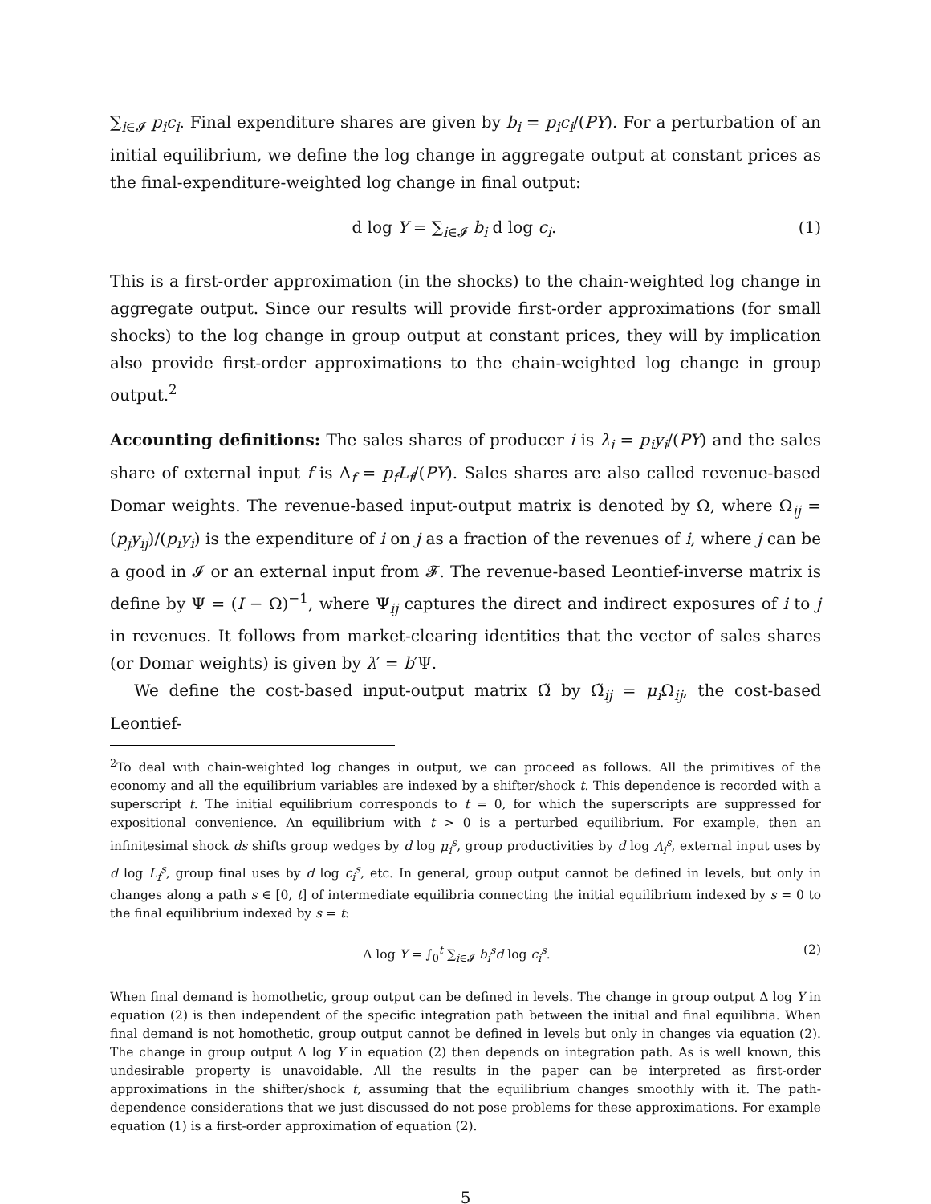∑<sub>i∈𝓘</sub> p<sub>i</sub>c<sub>i</sub>. Final expenditure shares are given by b<sub>i</sub> = p<sub>i</sub>c<sub>i</sub>/(PY). For a perturbation of an initial equilibrium, we define the log change in aggregate output at constant prices as the final-expenditure-weighted log change in final output:
d log Y = ∑<sub>i∈𝓘</sub> b<sub>i</sub> d log c<sub>i</sub>. (1)
This is a first-order approximation (in the shocks) to the chain-weighted log change in aggregate output. Since our results will provide first-order approximations (for small shocks) to the log change in group output at constant prices, they will by implication also provide first-order approximations to the chain-weighted log change in group output.<sup>2</sup>
Accounting definitions: The sales shares of producer i is λ<sub>i</sub> = p<sub>i</sub>y<sub>i</sub>/(PY) and the sales share of external input f is Λ<sub>f</sub> = p<sub>f</sub>L<sub>f</sub>/(PY). Sales shares are also called revenue-based Domar weights. The revenue-based input-output matrix is denoted by Ω, where Ω<sub>ij</sub> = (p<sub>j</sub>y<sub>ij</sub>)/(p<sub>i</sub>y<sub>i</sub>) is the expenditure of i on j as a fraction of the revenues of i, where j can be a good in 𝓘 or an external input from 𝓕. The revenue-based Leontief-inverse matrix is define by Ψ = (I − Ω)<sup>−1</sup>, where Ψ<sub>ij</sub> captures the direct and indirect exposures of i to j in revenues. It follows from market-clearing identities that the vector of sales shares (or Domar weights) is given by λ′ = b′Ψ.
We define the cost-based input-output matrix Ω̃ by Ω̃<sub>ij</sub> = μ<sub>i</sub> Ω<sub>ij</sub>, the cost-based Leontief-
<sup>2</sup> To deal with chain-weighted log changes in output, we can proceed as follows. All the primitives of the economy and all the equilibrium variables are indexed by a shifter/shock t. This dependence is recorded with a superscript t. The initial equilibrium corresponds to t = 0, for which the superscripts are suppressed for expositional convenience. An equilibrium with t > 0 is a perturbed equilibrium. For example, then an infinitesimal shock ds shifts group wedges by d log μ<sub>i</sub><sup>s</sup>, group productivities by d log A<sub>i</sub><sup>s</sup>, external input uses by d log L<sub>f</sub><sup>s</sup>, group final uses by d log c<sub>i</sub><sup>s</sup>, etc. In general, group output cannot be defined in levels, but only in changes along a path s ∈ [0, t] of intermediate equilibria connecting the initial equilibrium indexed by s = 0 to the final equilibrium indexed by s = t:
Δ log Y = ∫<sub>0</sub><sup>t</sup> ∑<sub>i∈𝓘</sub> b<sub>i</sub><sup>s</sup>d log c<sub>i</sub><sup>s</sup>. (2)
When final demand is homothetic, group output can be defined in levels. The change in group output Δ log Y in equation (2) is then independent of the specific integration path between the initial and final equilibria. When final demand is not homothetic, group output cannot be defined in levels but only in changes via equation (2). The change in group output Δ log Y in equation (2) then depends on integration path. As is well known, this undesirable property is unavoidable. All the results in the paper can be interpreted as first-order approximations in the shifter/shock t, assuming that the equilibrium changes smoothly with it. The path-dependence considerations that we just discussed do not pose problems for these approximations. For example equation (1) is a first-order approximation of equation (2).
5